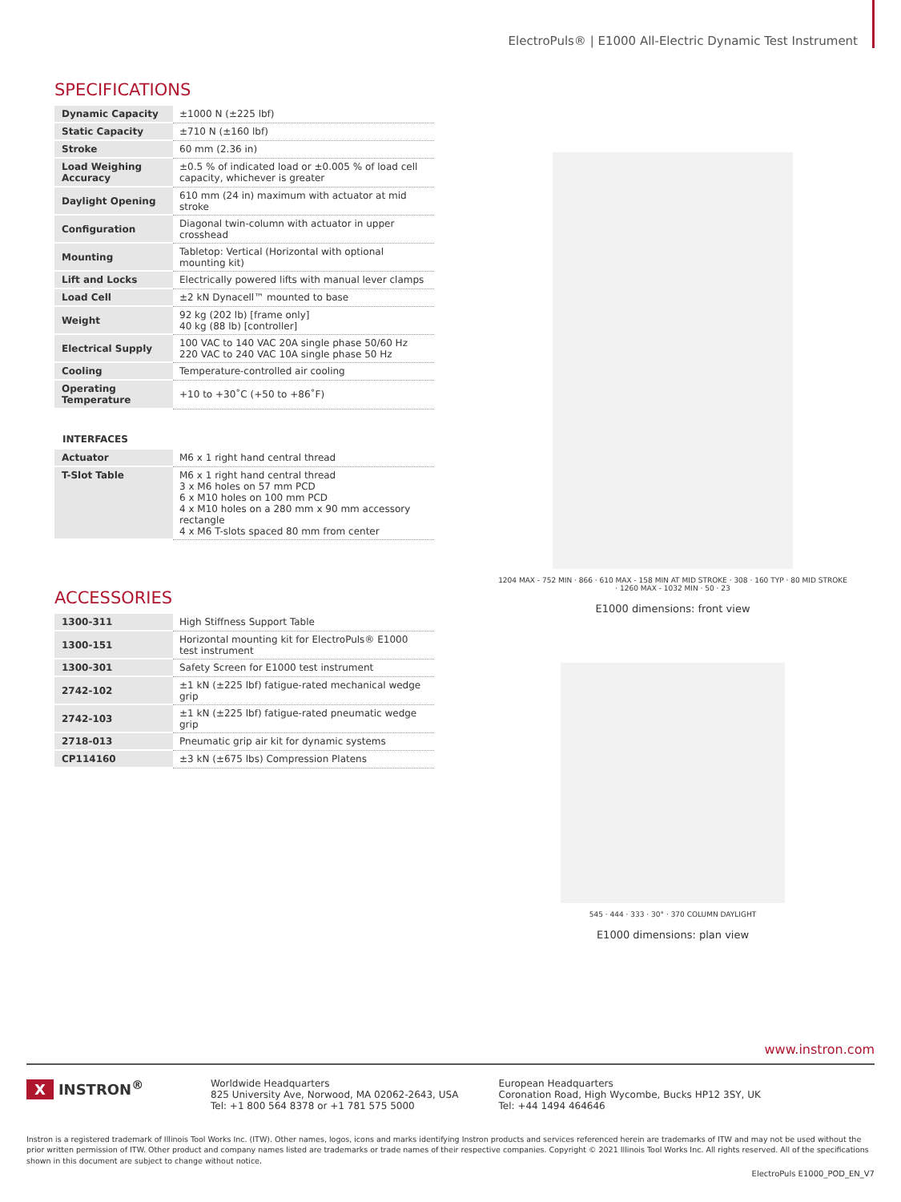ElectroPuls® | E1000 All-Electric Dynamic Test Instrument
SPECIFICATIONS
| Dynamic Capacity | ±1000 N (±225 lbf) |
| Static Capacity | ±710 N (±160 lbf) |
| Stroke | 60 mm (2.36 in) |
| Load Weighing Accuracy | ±0.5 % of indicated load or ±0.005 % of load cell capacity, whichever is greater |
| Daylight Opening | 610 mm (24 in) maximum with actuator at mid stroke |
| Configuration | Diagonal twin-column with actuator in upper crosshead |
| Mounting | Tabletop: Vertical (Horizontal with optional mounting kit) |
| Lift and Locks | Electrically powered lifts with manual lever clamps |
| Load Cell | ±2 kN Dynacell™ mounted to base |
| Weight | 92 kg (202 lb) [frame only] 40 kg (88 lb) [controller] |
| Electrical Supply | 100 VAC to 140 VAC 20A single phase 50/60 Hz 220 VAC to 240 VAC 10A single phase 50 Hz |
| Cooling | Temperature-controlled air cooling |
| Operating Temperature | +10 to +30˚C (+50 to +86˚F) |
INTERFACES
| Actuator | M6 x 1 right hand central thread |
| T-Slot Table | M6 x 1 right hand central thread 3 x M6 holes on 57 mm PCD 6 x M10 holes on 100 mm PCD 4 x M10 holes on a 280 mm x 90 mm accessory rectangle 4 x M6 T-slots spaced 80 mm from center |
ACCESSORIES
| 1300-311 | High Stiffness Support Table |
| 1300-151 | Horizontal mounting kit for ElectroPuls® E1000 test instrument |
| 1300-301 | Safety Screen for E1000 test instrument |
| 2742-102 | ±1 kN (±225 lbf) fatigue-rated mechanical wedge grip |
| 2742-103 | ±1 kN (±225 lbf) fatigue-rated pneumatic wedge grip |
| 2718-013 | Pneumatic grip air kit for dynamic systems |
| CP114160 | ±3 kN (±675 lbs) Compression Platens |
1204 MAX - 752 MIN · 866 · 610 MAX - 158 MIN AT MID STROKE · 308 · 160 TYP · 80 MID STROKE · 1260 MAX - 1032 MIN · 50 · 23
E1000 dimensions: front view
545 · 444 · 333 · 30° · 370 COLUMN DAYLIGHT
E1000 dimensions: plan view
www.instron.com
X INSTRON<sup>®</sup>
Worldwide Headquarters
825 University Ave, Norwood, MA 02062-2643, USA
Tel: +1 800 564 8378 or +1 781 575 5000
European Headquarters
Coronation Road, High Wycombe, Bucks HP12 3SY, UK
Tel: +44 1494 464646
Instron is a registered trademark of Illinois Tool Works Inc. (ITW). Other names, logos, icons and marks identifying Instron products and services referenced herein are trademarks of ITW and may not be used without the prior written permission of ITW. Other product and company names listed are trademarks or trade names of their respective companies. Copyright © 2021 Illinois Tool Works Inc. All rights reserved. All of the specifications shown in this document are subject to change without notice.
ElectroPuls E1000_POD_EN_V7